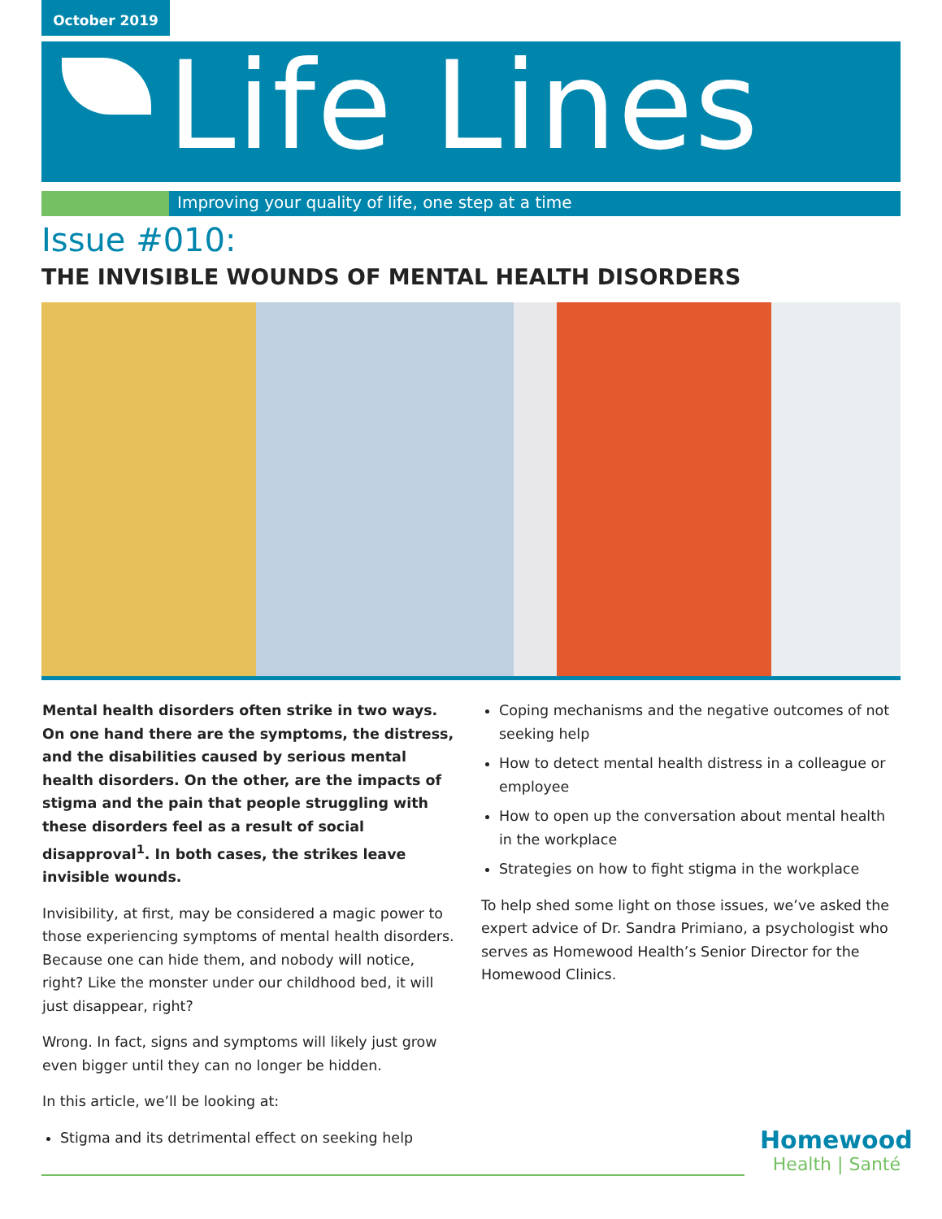October 2019
Life Lines
Improving your quality of life, one step at a time
Issue #010:
THE INVISIBLE WOUNDS OF MENTAL HEALTH DISORDERS
Mental health disorders often strike in two ways. On one hand there are the symptoms, the distress, and the disabilities caused by serious mental health disorders. On the other, are the impacts of stigma and the pain that people struggling with these disorders feel as a result of social disapproval<sup>1</sup>. In both cases, the strikes leave invisible wounds.
Invisibility, at first, may be considered a magic power to those experiencing symptoms of mental health disorders. Because one can hide them, and nobody will notice, right? Like the monster under our childhood bed, it will just disappear, right?
Wrong. In fact, signs and symptoms will likely just grow even bigger until they can no longer be hidden.
In this article, we’ll be looking at:
Stigma and its detrimental effect on seeking help
Coping mechanisms and the negative outcomes of not seeking help
How to detect mental health distress in a colleague or employee
How to open up the conversation about mental health in the workplace
Strategies on how to fight stigma in the workplace
To help shed some light on those issues, we’ve asked the expert advice of Dr. Sandra Primiano, a psychologist who serves as Homewood Health’s Senior Director for the Homewood Clinics.
Homewood
Health | Santé